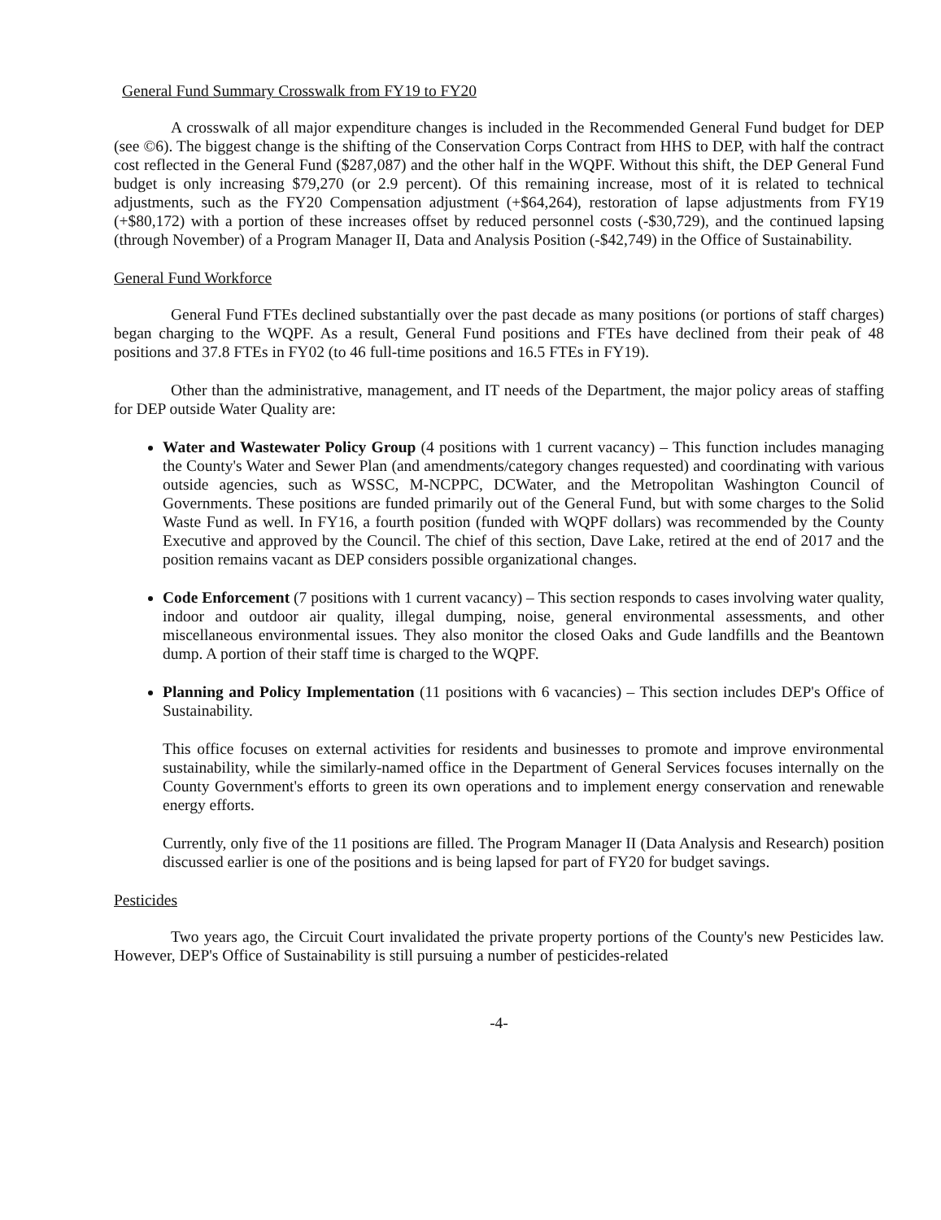General Fund Summary Crosswalk from FY19 to FY20
A crosswalk of all major expenditure changes is included in the Recommended General Fund budget for DEP (see ©6). The biggest change is the shifting of the Conservation Corps Contract from HHS to DEP, with half the contract cost reflected in the General Fund ($287,087) and the other half in the WQPF. Without this shift, the DEP General Fund budget is only increasing $79,270 (or 2.9 percent). Of this remaining increase, most of it is related to technical adjustments, such as the FY20 Compensation adjustment (+$64,264), restoration of lapse adjustments from FY19 (+$80,172) with a portion of these increases offset by reduced personnel costs (-$30,729), and the continued lapsing (through November) of a Program Manager II, Data and Analysis Position (-$42,749) in the Office of Sustainability.
General Fund Workforce
General Fund FTEs declined substantially over the past decade as many positions (or portions of staff charges) began charging to the WQPF. As a result, General Fund positions and FTEs have declined from their peak of 48 positions and 37.8 FTEs in FY02 (to 46 full-time positions and 16.5 FTEs in FY19).
Other than the administrative, management, and IT needs of the Department, the major policy areas of staffing for DEP outside Water Quality are:
Water and Wastewater Policy Group (4 positions with 1 current vacancy) – This function includes managing the County's Water and Sewer Plan (and amendments/category changes requested) and coordinating with various outside agencies, such as WSSC, M-NCPPC, DCWater, and the Metropolitan Washington Council of Governments. These positions are funded primarily out of the General Fund, but with some charges to the Solid Waste Fund as well. In FY16, a fourth position (funded with WQPF dollars) was recommended by the County Executive and approved by the Council. The chief of this section, Dave Lake, retired at the end of 2017 and the position remains vacant as DEP considers possible organizational changes.
Code Enforcement (7 positions with 1 current vacancy) – This section responds to cases involving water quality, indoor and outdoor air quality, illegal dumping, noise, general environmental assessments, and other miscellaneous environmental issues. They also monitor the closed Oaks and Gude landfills and the Beantown dump. A portion of their staff time is charged to the WQPF.
Planning and Policy Implementation (11 positions with 6 vacancies) – This section includes DEP's Office of Sustainability.
This office focuses on external activities for residents and businesses to promote and improve environmental sustainability, while the similarly-named office in the Department of General Services focuses internally on the County Government's efforts to green its own operations and to implement energy conservation and renewable energy efforts.
Currently, only five of the 11 positions are filled. The Program Manager II (Data Analysis and Research) position discussed earlier is one of the positions and is being lapsed for part of FY20 for budget savings.
Pesticides
Two years ago, the Circuit Court invalidated the private property portions of the County's new Pesticides law. However, DEP's Office of Sustainability is still pursuing a number of pesticides-related
-4-